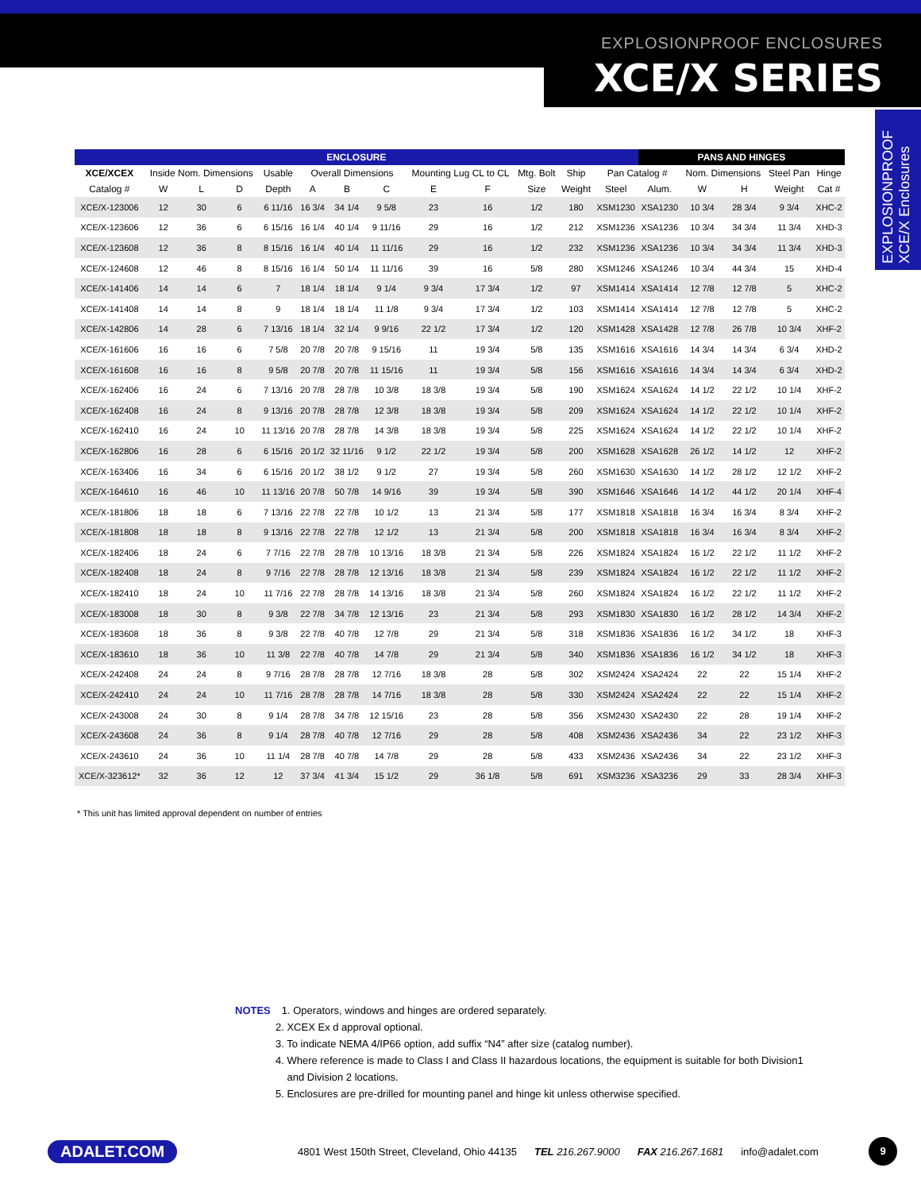EXPLOSIONPROOF ENCLOSURES
XCE/X SERIES
EXPLOSIONPROOF XCE/X Enclosures
| ENCLOSURE | | | | | | | | | | | | | PANS AND HINGES | | | | |
| --- | --- | --- | --- | --- | --- | --- | --- | --- | --- | --- | --- | --- | --- | --- | --- | --- | --- |
| XCE/XCEX | Inside Nom. Dimensions | | | Usable | Overall Dimensions | | | Mounting Lug CL to CL | | Mtg. Bolt | Ship | Pan Catalog # | | Nom. Dimensions | | Steel Pan | Hinge |
| Catalog # | W | L | D | Depth | A | B | C | E | F | Size | Weight | Steel | Alum. | W | H | Weight | Cat # |
| XCE/X-123006 | 12 | 30 | 6 | 6 11/16 | 16 3/4 | 34 1/4 | 9 5/8 | 23 | 16 | 1/2 | 180 | XSM1230 | XSA1230 | 10 3/4 | 28 3/4 | 9 3/4 | XHC-2 |
| XCE/X-123606 | 12 | 36 | 6 | 6 15/16 | 16 1/4 | 40 1/4 | 9 11/16 | 29 | 16 | 1/2 | 212 | XSM1236 | XSA1236 | 10 3/4 | 34 3/4 | 11 3/4 | XHD-3 |
| XCE/X-123608 | 12 | 36 | 8 | 8 15/16 | 16 1/4 | 40 1/4 | 11 11/16 | 29 | 16 | 1/2 | 232 | XSM1236 | XSA1236 | 10 3/4 | 34 3/4 | 11 3/4 | XHD-3 |
| XCE/X-124608 | 12 | 46 | 8 | 8 15/16 | 16 1/4 | 50 1/4 | 11 11/16 | 39 | 16 | 5/8 | 280 | XSM1246 | XSA1246 | 10 3/4 | 44 3/4 | 15 | XHD-4 |
| XCE/X-141406 | 14 | 14 | 6 | 7 | 18 1/4 | 18 1/4 | 9 1/4 | 9 3/4 | 17 3/4 | 1/2 | 97 | XSM1414 | XSA1414 | 12 7/8 | 12 7/8 | 5 | XHC-2 |
| XCE/X-141408 | 14 | 14 | 8 | 9 | 18 1/4 | 18 1/4 | 11 1/8 | 9 3/4 | 17 3/4 | 1/2 | 103 | XSM1414 | XSA1414 | 12 7/8 | 12 7/8 | 5 | XHC-2 |
| XCE/X-142806 | 14 | 28 | 6 | 7 13/16 | 18 1/4 | 32 1/4 | 9 9/16 | 22 1/2 | 17 3/4 | 1/2 | 120 | XSM1428 | XSA1428 | 12 7/8 | 26 7/8 | 10 3/4 | XHF-2 |
| XCE/X-161606 | 16 | 16 | 6 | 7 5/8 | 20 7/8 | 20 7/8 | 9 15/16 | 11 | 19 3/4 | 5/8 | 135 | XSM1616 | XSA1616 | 14 3/4 | 14 3/4 | 6 3/4 | XHD-2 |
| XCE/X-161608 | 16 | 16 | 8 | 9 5/8 | 20 7/8 | 20 7/8 | 11 15/16 | 11 | 19 3/4 | 5/8 | 156 | XSM1616 | XSA1616 | 14 3/4 | 14 3/4 | 6 3/4 | XHD-2 |
| XCE/X-162406 | 16 | 24 | 6 | 7 13/16 | 20 7/8 | 28 7/8 | 10 3/8 | 18 3/8 | 19 3/4 | 5/8 | 190 | XSM1624 | XSA1624 | 14 1/2 | 22 1/2 | 10 1/4 | XHF-2 |
| XCE/X-162408 | 16 | 24 | 8 | 9 13/16 | 20 7/8 | 28 7/8 | 12 3/8 | 18 3/8 | 19 3/4 | 5/8 | 209 | XSM1624 | XSA1624 | 14 1/2 | 22 1/2 | 10 1/4 | XHF-2 |
| XCE/X-162410 | 16 | 24 | 10 | 11 13/16 | 20 7/8 | 28 7/8 | 14 3/8 | 18 3/8 | 19 3/4 | 5/8 | 225 | XSM1624 | XSA1624 | 14 1/2 | 22 1/2 | 10 1/4 | XHF-2 |
| XCE/X-162806 | 16 | 28 | 6 | 6 15/16 | 20 1/2 | 32 11/16 | 9 1/2 | 22 1/2 | 19 3/4 | 5/8 | 200 | XSM1628 | XSA1628 | 26 1/2 | 14 1/2 | 12 | XHF-2 |
| XCE/X-163406 | 16 | 34 | 6 | 6 15/16 | 20 1/2 | 38 1/2 | 9 1/2 | 27 | 19 3/4 | 5/8 | 260 | XSM1630 | XSA1630 | 14 1/2 | 28 1/2 | 12 1/2 | XHF-2 |
| XCE/X-164610 | 16 | 46 | 10 | 11 13/16 | 20 7/8 | 50 7/8 | 14 9/16 | 39 | 19 3/4 | 5/8 | 390 | XSM1646 | XSA1646 | 14 1/2 | 44 1/2 | 20 1/4 | XHF-4 |
| XCE/X-181806 | 18 | 18 | 6 | 7 13/16 | 22 7/8 | 22 7/8 | 10 1/2 | 13 | 21 3/4 | 5/8 | 177 | XSM1818 | XSA1818 | 16 3/4 | 16 3/4 | 8 3/4 | XHF-2 |
| XCE/X-181808 | 18 | 18 | 8 | 9 13/16 | 22 7/8 | 22 7/8 | 12 1/2 | 13 | 21 3/4 | 5/8 | 200 | XSM1818 | XSA1818 | 16 3/4 | 16 3/4 | 8 3/4 | XHF-2 |
| XCE/X-182406 | 18 | 24 | 6 | 7 7/16 | 22 7/8 | 28 7/8 | 10 13/16 | 18 3/8 | 21 3/4 | 5/8 | 226 | XSM1824 | XSA1824 | 16 1/2 | 22 1/2 | 11 1/2 | XHF-2 |
| XCE/X-182408 | 18 | 24 | 8 | 9 7/16 | 22 7/8 | 28 7/8 | 12 13/16 | 18 3/8 | 21 3/4 | 5/8 | 239 | XSM1824 | XSA1824 | 16 1/2 | 22 1/2 | 11 1/2 | XHF-2 |
| XCE/X-182410 | 18 | 24 | 10 | 11 7/16 | 22 7/8 | 28 7/8 | 14 13/16 | 18 3/8 | 21 3/4 | 5/8 | 260 | XSM1824 | XSA1824 | 16 1/2 | 22 1/2 | 11 1/2 | XHF-2 |
| XCE/X-183008 | 18 | 30 | 8 | 9 3/8 | 22 7/8 | 34 7/8 | 12 13/16 | 23 | 21 3/4 | 5/8 | 293 | XSM1830 | XSA1830 | 16 1/2 | 28 1/2 | 14 3/4 | XHF-2 |
| XCE/X-183608 | 18 | 36 | 8 | 9 3/8 | 22 7/8 | 40 7/8 | 12 7/8 | 29 | 21 3/4 | 5/8 | 318 | XSM1836 | XSA1836 | 16 1/2 | 34 1/2 | 18 | XHF-3 |
| XCE/X-183610 | 18 | 36 | 10 | 11 3/8 | 22 7/8 | 40 7/8 | 14 7/8 | 29 | 21 3/4 | 5/8 | 340 | XSM1836 | XSA1836 | 16 1/2 | 34 1/2 | 18 | XHF-3 |
| XCE/X-242408 | 24 | 24 | 8 | 9 7/16 | 28 7/8 | 28 7/8 | 12 7/16 | 18 3/8 | 28 | 5/8 | 302 | XSM2424 | XSA2424 | 22 | 22 | 15 1/4 | XHF-2 |
| XCE/X-242410 | 24 | 24 | 10 | 11 7/16 | 28 7/8 | 28 7/8 | 14 7/16 | 18 3/8 | 28 | 5/8 | 330 | XSM2424 | XSA2424 | 22 | 22 | 15 1/4 | XHF-2 |
| XCE/X-243008 | 24 | 30 | 8 | 9 1/4 | 28 7/8 | 34 7/8 | 12 15/16 | 23 | 28 | 5/8 | 356 | XSM2430 | XSA2430 | 22 | 28 | 19 1/4 | XHF-2 |
| XCE/X-243608 | 24 | 36 | 8 | 9 1/4 | 28 7/8 | 40 7/8 | 12 7/16 | 29 | 28 | 5/8 | 408 | XSM2436 | XSA2436 | 34 | 22 | 23 1/2 | XHF-3 |
| XCE/X-243610 | 24 | 36 | 10 | 11 1/4 | 28 7/8 | 40 7/8 | 14 7/8 | 29 | 28 | 5/8 | 433 | XSM2436 | XSA2436 | 34 | 22 | 23 1/2 | XHF-3 |
| XCE/X-323612* | 32 | 36 | 12 | 12 | 37 3/4 | 41 3/4 | 15 1/2 | 29 | 36 1/8 | 5/8 | 691 | XSM3236 | XSA3236 | 29 | 33 | 28 3/4 | XHF-3 |
* This unit has limited approval dependent on number of entries
NOTES 1. Operators, windows and hinges are ordered separately.
2. XCEX Ex d approval optional.
3. To indicate NEMA 4/IP66 option, add suffix “N4” after size (catalog number).
4. Where reference is made to Class I and Class II hazardous locations, the equipment is suitable for both Division1
and Division 2 locations.
5. Enclosures are pre-drilled for mounting panel and hinge kit unless otherwise specified.
ADALET.COM 4801 West 150th Street, Cleveland, Ohio 44135 TEL 216.267.9000 FAX 216.267.1681 info@adalet.com 9